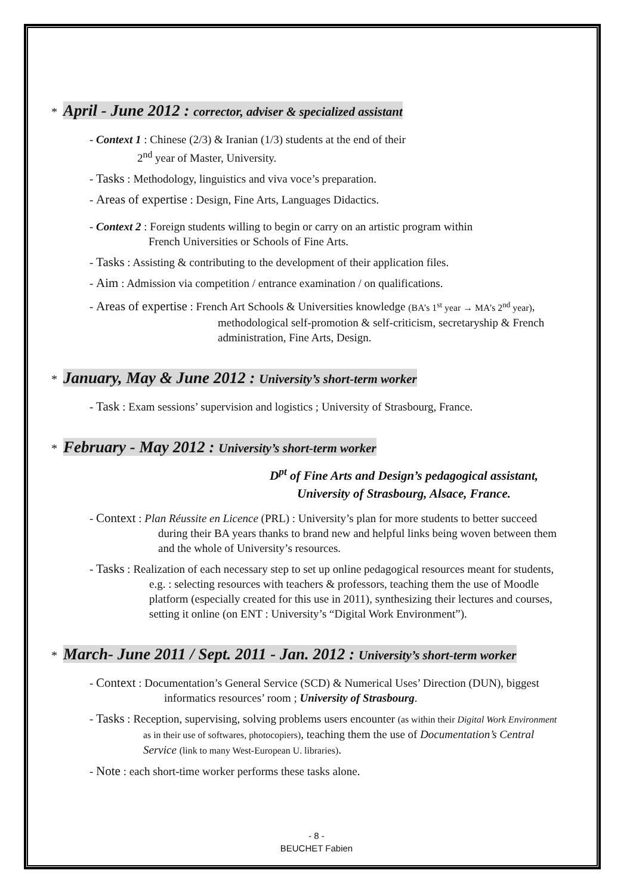* April - June 2012 : corrector, adviser & specialized assistant
- Context 1 : Chinese (2/3) & Iranian (1/3) students at the end of their
2<sup>nd</sup> year of Master, University.
- Tasks : Methodology, linguistics and viva voce’s preparation.
- Areas of expertise : Design, Fine Arts, Languages Didactics.
- Context 2 : Foreign students willing to begin or carry on an artistic program within
French Universities or Schools of Fine Arts.
- Tasks : Assisting & contributing to the development of their application files.
- Aim : Admission via competition / entrance examination / on qualifications.
- Areas of expertise : French Art Schools & Universities knowledge (BA’s 1<sup>st</sup> year → MA’s 2<sup>nd</sup> year), methodological self-promotion & self-criticism, secretaryship & French administration, Fine Arts, Design.
* January, May & June 2012 : University’s short-term worker
- Task : Exam sessions’ supervision and logistics ; University of Strasbourg, France.
* February - May 2012 : University’s short-term worker
D<sup>pt</sup> of Fine Arts and Design’s pedagogical assistant,
University of Strasbourg, Alsace, France.
- Context : Plan Réussite en Licence (PRL) : University’s plan for more students to better succeed during their BA years thanks to brand new and helpful links being woven between them and the whole of University’s resources.
- Tasks : Realization of each necessary step to set up online pedagogical resources meant for students, e.g. : selecting resources with teachers & professors, teaching them the use of Moodle platform (especially created for this use in 2011), synthesizing their lectures and courses, setting it online (on ENT : University’s “Digital Work Environment”).
* March- June 2011 / Sept. 2011 - Jan. 2012 : University’s short-term worker
- Context : Documentation’s General Service (SCD) & Numerical Uses’ Direction (DUN), biggest informatics resources’ room ; University of Strasbourg.
- Tasks : Reception, supervising, solving problems users encounter (as within their Digital Work Environment as in their use of softwares, photocopiers), teaching them the use of Documentation’s Central Service (link to many West-European U. libraries).
- Note : each short-time worker performs these tasks alone.
- 8 -
BEUCHET Fabien